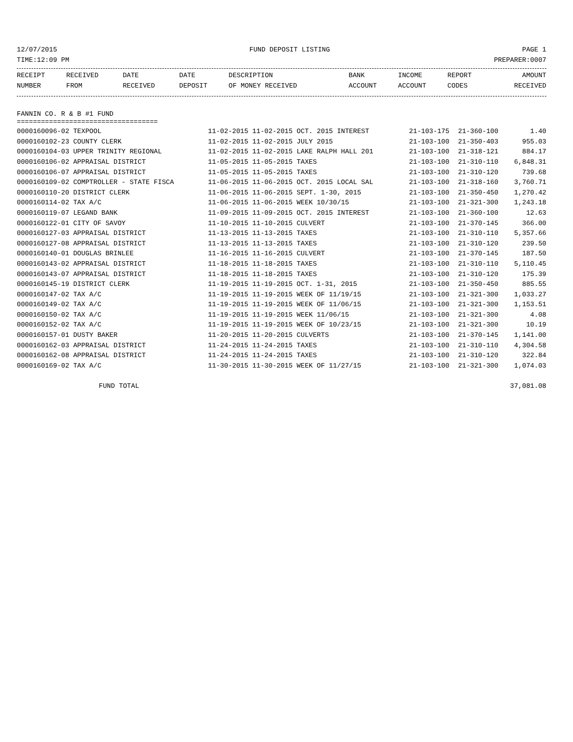12/07/2015 FUND DEPOSIT LISTING PAGE 1
TIME:12:09 PM PREPARER:0007
| RECEIPT | RECEIVED | DATE | DATE | DESCRIPTION | BANK | INCOME | REPORT | AMOUNT |
| --- | --- | --- | --- | --- | --- | --- | --- | --- |
| NUMBER | FROM | RECEIVED | DEPOSIT | OF MONEY RECEIVED | ACCOUNT | ACCOUNT | CODES | RECEIVED |
FANNIN CO. R & B #1 FUND
===================================
| 0000160096-02 TEXPOOL | 11-02-2015 11-02-2015 OCT. 2015 INTEREST | 21-103-175 | 21-360-100 | 1.40 |
| 0000160102-23 COUNTY CLERK | 11-02-2015 11-02-2015 JULY 2015 | 21-103-100 | 21-350-403 | 955.03 |
| 0000160104-03 UPPER TRINITY REGIONAL | 11-02-2015 11-02-2015 LAKE RALPH HALL 201 | 21-103-100 | 21-318-121 | 884.17 |
| 0000160106-02 APPRAISAL DISTRICT | 11-05-2015 11-05-2015 TAXES | 21-103-100 | 21-310-110 | 6,848.31 |
| 0000160106-07 APPRAISAL DISTRICT | 11-05-2015 11-05-2015 TAXES | 21-103-100 | 21-310-120 | 739.68 |
| 0000160109-02 COMPTROLLER - STATE FISCA | 11-06-2015 11-06-2015 OCT. 2015 LOCAL SAL | 21-103-100 | 21-318-160 | 3,760.71 |
| 0000160110-20 DISTRICT CLERK | 11-06-2015 11-06-2015 SEPT. 1-30, 2015 | 21-103-100 | 21-350-450 | 1,270.42 |
| 0000160114-02 TAX A/C | 11-06-2015 11-06-2015 WEEK 10/30/15 | 21-103-100 | 21-321-300 | 1,243.18 |
| 0000160119-07 LEGAND BANK | 11-09-2015 11-09-2015 OCT. 2015 INTEREST | 21-103-100 | 21-360-100 | 12.63 |
| 0000160122-01 CITY OF SAVOY | 11-10-2015 11-10-2015 CULVERT | 21-103-100 | 21-370-145 | 366.00 |
| 0000160127-03 APPRAISAL DISTRICT | 11-13-2015 11-13-2015 TAXES | 21-103-100 | 21-310-110 | 5,357.66 |
| 0000160127-08 APPRAISAL DISTRICT | 11-13-2015 11-13-2015 TAXES | 21-103-100 | 21-310-120 | 239.50 |
| 0000160140-01 DOUGLAS BRINLEE | 11-16-2015 11-16-2015 CULVERT | 21-103-100 | 21-370-145 | 187.50 |
| 0000160143-02 APPRAISAL DISTRICT | 11-18-2015 11-18-2015 TAXES | 21-103-100 | 21-310-110 | 5,110.45 |
| 0000160143-07 APPRAISAL DISTRICT | 11-18-2015 11-18-2015 TAXES | 21-103-100 | 21-310-120 | 175.39 |
| 0000160145-19 DISTRICT CLERK | 11-19-2015 11-19-2015 OCT. 1-31, 2015 | 21-103-100 | 21-350-450 | 885.55 |
| 0000160147-02 TAX A/C | 11-19-2015 11-19-2015 WEEK OF 11/19/15 | 21-103-100 | 21-321-300 | 1,033.27 |
| 0000160149-02 TAX A/C | 11-19-2015 11-19-2015 WEEK OF 11/06/15 | 21-103-100 | 21-321-300 | 1,153.51 |
| 0000160150-02 TAX A/C | 11-19-2015 11-19-2015 WEEK 11/06/15 | 21-103-100 | 21-321-300 | 4.08 |
| 0000160152-02 TAX A/C | 11-19-2015 11-19-2015 WEEK OF 10/23/15 | 21-103-100 | 21-321-300 | 10.19 |
| 0000160157-01 DUSTY BAKER | 11-20-2015 11-20-2015 CULVERTS | 21-103-100 | 21-370-145 | 1,141.00 |
| 0000160162-03 APPRAISAL DISTRICT | 11-24-2015 11-24-2015 TAXES | 21-103-100 | 21-310-110 | 4,304.58 |
| 0000160162-08 APPRAISAL DISTRICT | 11-24-2015 11-24-2015 TAXES | 21-103-100 | 21-310-120 | 322.84 |
| 0000160169-02 TAX A/C | 11-30-2015 11-30-2015 WEEK OF 11/27/15 | 21-103-100 | 21-321-300 | 1,074.03 |
FUND TOTAL 37,081.08